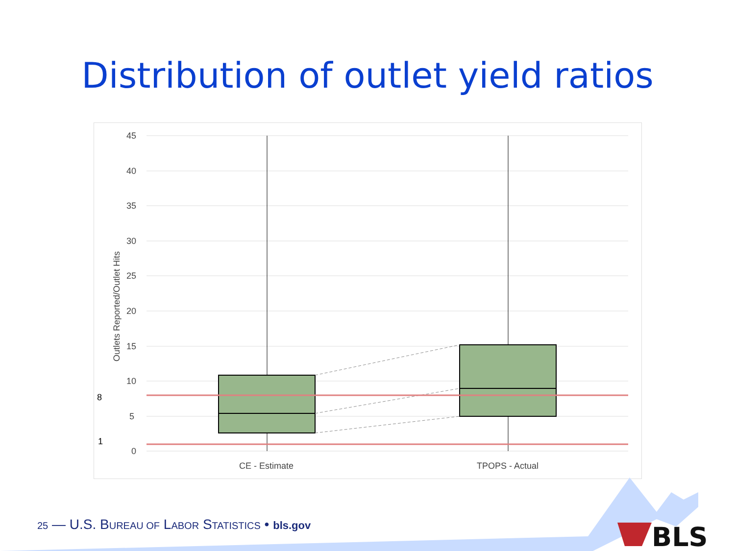Distribution of outlet yield ratios
45
40
35
30
25
20
15
10
5
0
8
1
Outlets Reported/Outlet Hits
CE - Estimate
TPOPS - Actual
BLS
25 — U.S. BUREAU OF LABOR STATISTICS • bls.gov